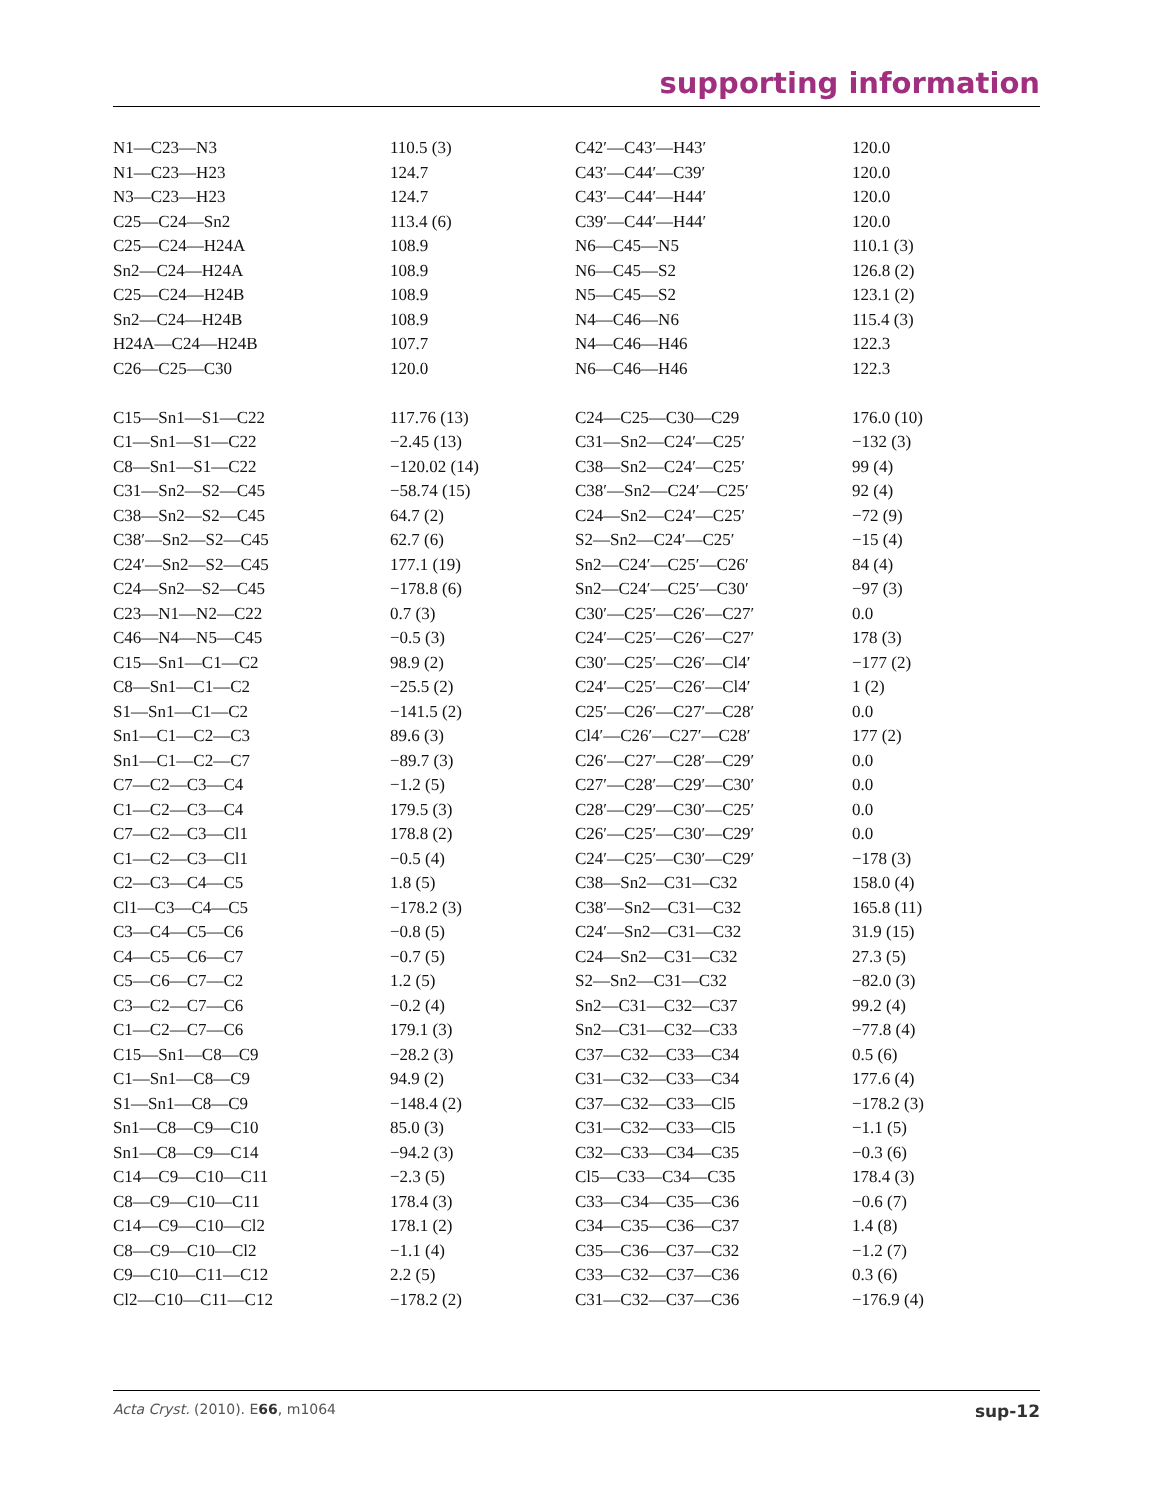supporting information
| N1—C23—N3 | 110.5 (3) | C42′—C43′—H43′ | 120.0 |
| N1—C23—H23 | 124.7 | C43′—C44′—C39′ | 120.0 |
| N3—C23—H23 | 124.7 | C43′—C44′—H44′ | 120.0 |
| C25—C24—Sn2 | 113.4 (6) | C39′—C44′—H44′ | 120.0 |
| C25—C24—H24A | 108.9 | N6—C45—N5 | 110.1 (3) |
| Sn2—C24—H24A | 108.9 | N6—C45—S2 | 126.8 (2) |
| C25—C24—H24B | 108.9 | N5—C45—S2 | 123.1 (2) |
| Sn2—C24—H24B | 108.9 | N4—C46—N6 | 115.4 (3) |
| H24A—C24—H24B | 107.7 | N4—C46—H46 | 122.3 |
| C26—C25—C30 | 120.0 | N6—C46—H46 | 122.3 |
| C15—Sn1—S1—C22 | 117.76 (13) | C24—C25—C30—C29 | 176.0 (10) |
| C1—Sn1—S1—C22 | −2.45 (13) | C31—Sn2—C24′—C25′ | −132 (3) |
| C8—Sn1—S1—C22 | −120.02 (14) | C38—Sn2—C24′—C25′ | 99 (4) |
| C31—Sn2—S2—C45 | −58.74 (15) | C38′—Sn2—C24′—C25′ | 92 (4) |
| C38—Sn2—S2—C45 | 64.7 (2) | C24—Sn2—C24′—C25′ | −72 (9) |
| C38′—Sn2—S2—C45 | 62.7 (6) | S2—Sn2—C24′—C25′ | −15 (4) |
| C24′—Sn2—S2—C45 | 177.1 (19) | Sn2—C24′—C25′—C26′ | 84 (4) |
| C24—Sn2—S2—C45 | −178.8 (6) | Sn2—C24′—C25′—C30′ | −97 (3) |
| C23—N1—N2—C22 | 0.7 (3) | C30′—C25′—C26′—C27′ | 0.0 |
| C46—N4—N5—C45 | −0.5 (3) | C24′—C25′—C26′—C27′ | 178 (3) |
| C15—Sn1—C1—C2 | 98.9 (2) | C30′—C25′—C26′—Cl4′ | −177 (2) |
| C8—Sn1—C1—C2 | −25.5 (2) | C24′—C25′—C26′—Cl4′ | 1 (2) |
| S1—Sn1—C1—C2 | −141.5 (2) | C25′—C26′—C27′—C28′ | 0.0 |
| Sn1—C1—C2—C3 | 89.6 (3) | Cl4′—C26′—C27′—C28′ | 177 (2) |
| Sn1—C1—C2—C7 | −89.7 (3) | C26′—C27′—C28′—C29′ | 0.0 |
| C7—C2—C3—C4 | −1.2 (5) | C27′—C28′—C29′—C30′ | 0.0 |
| C1—C2—C3—C4 | 179.5 (3) | C28′—C29′—C30′—C25′ | 0.0 |
| C7—C2—C3—Cl1 | 178.8 (2) | C26′—C25′—C30′—C29′ | 0.0 |
| C1—C2—C3—Cl1 | −0.5 (4) | C24′—C25′—C30′—C29′ | −178 (3) |
| C2—C3—C4—C5 | 1.8 (5) | C38—Sn2—C31—C32 | 158.0 (4) |
| Cl1—C3—C4—C5 | −178.2 (3) | C38′—Sn2—C31—C32 | 165.8 (11) |
| C3—C4—C5—C6 | −0.8 (5) | C24′—Sn2—C31—C32 | 31.9 (15) |
| C4—C5—C6—C7 | −0.7 (5) | C24—Sn2—C31—C32 | 27.3 (5) |
| C5—C6—C7—C2 | 1.2 (5) | S2—Sn2—C31—C32 | −82.0 (3) |
| C3—C2—C7—C6 | −0.2 (4) | Sn2—C31—C32—C37 | 99.2 (4) |
| C1—C2—C7—C6 | 179.1 (3) | Sn2—C31—C32—C33 | −77.8 (4) |
| C15—Sn1—C8—C9 | −28.2 (3) | C37—C32—C33—C34 | 0.5 (6) |
| C1—Sn1—C8—C9 | 94.9 (2) | C31—C32—C33—C34 | 177.6 (4) |
| S1—Sn1—C8—C9 | −148.4 (2) | C37—C32—C33—Cl5 | −178.2 (3) |
| Sn1—C8—C9—C10 | 85.0 (3) | C31—C32—C33—Cl5 | −1.1 (5) |
| Sn1—C8—C9—C14 | −94.2 (3) | C32—C33—C34—C35 | −0.3 (6) |
| C14—C9—C10—C11 | −2.3 (5) | Cl5—C33—C34—C35 | 178.4 (3) |
| C8—C9—C10—C11 | 178.4 (3) | C33—C34—C35—C36 | −0.6 (7) |
| C14—C9—C10—Cl2 | 178.1 (2) | C34—C35—C36—C37 | 1.4 (8) |
| C8—C9—C10—Cl2 | −1.1 (4) | C35—C36—C37—C32 | −1.2 (7) |
| C9—C10—C11—C12 | 2.2 (5) | C33—C32—C37—C36 | 0.3 (6) |
| Cl2—C10—C11—C12 | −178.2 (2) | C31—C32—C37—C36 | −176.9 (4) |
Acta Cryst. (2010). E66, m1064 sup-12